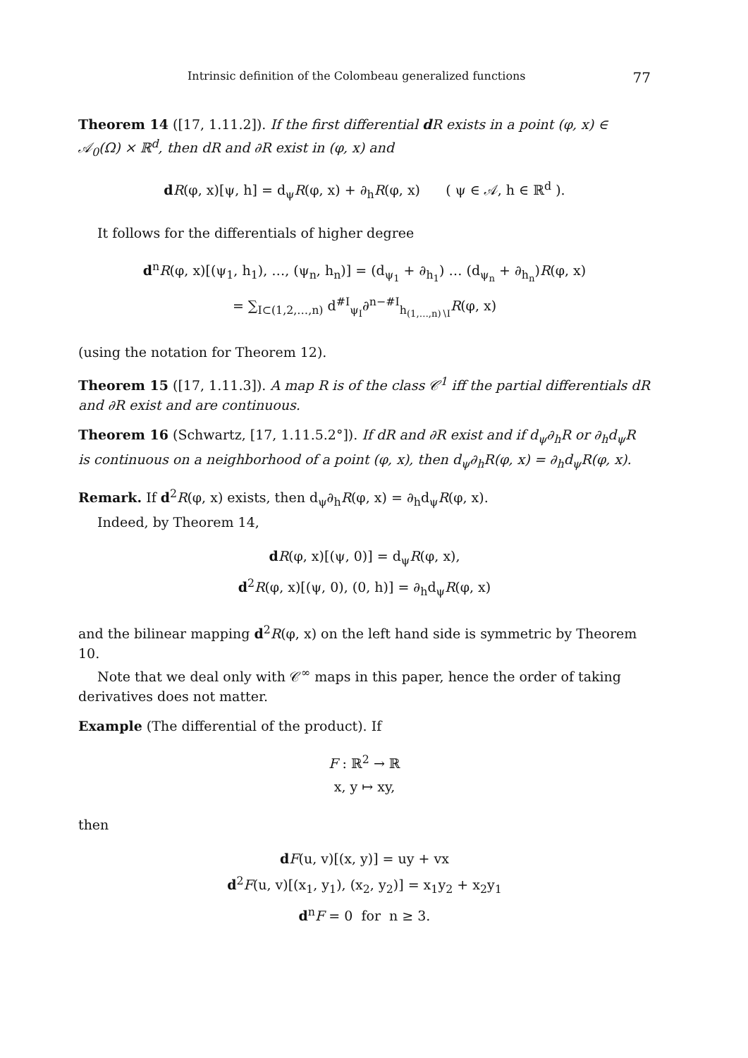Intrinsic definition of the Colombeau generalized functions 77
Theorem 14 ([17, 1.11.2]). If the first differential d R exists in a point (φ, x) ∈ 𝒜<sub>0</sub>(Ω) × ℝ<sup>d</sup>, then dR and ∂R exist in (φ, x) and
dR(φ, x)[ψ, h] = d<sub>ψ</sub>R(φ, x) + ∂<sub>h</sub>R(φ, x) ( ψ ∈ 𝒜, h ∈ ℝ<sup>d</sup> ).
It follows for the differentials of higher degree
d<sup>n</sup>R(φ, x)[(ψ<sub>1</sub>, h<sub>1</sub>), …, (ψ<sub>n</sub>, h<sub>n</sub>)] = (d<sub>ψ<sub>1</sub></sub> + ∂<sub>h<sub>1</sub></sub>) … (d<sub>ψ<sub>n</sub></sub> + ∂<sub>h<sub>n</sub></sub>)R(φ, x)
= ∑<sub>I⊂(1,2,…,n)</sub> d<sup>#I</sup><sub>ψ<sub>I</sub></sub>∂<sup>n−#I</sup><sub>h<sub>(1,…,n)∖I</sub></sub>R(φ, x)
(using the notation for Theorem 12).
Theorem 15 ([17, 1.11.3]). A map R is of the class 𝒞<sup>1</sup> iff the partial differentials dR and ∂R exist and are continuous.
Theorem 16 (Schwartz, [17, 1.11.5.2°]). If dR and ∂R exist and if d<sub>ψ</sub>∂<sub>h</sub>R or ∂<sub>h</sub>d<sub>ψ</sub>R is continuous on a neighborhood of a point (φ, x), then d<sub>ψ</sub>∂<sub>h</sub>R(φ, x) = ∂<sub>h</sub>d<sub>ψ</sub>R(φ, x).
Remark. If d<sup>2</sup>R(φ, x) exists, then d<sub>ψ</sub>∂<sub>h</sub>R(φ, x) = ∂<sub>h</sub>d<sub>ψ</sub>R(φ, x).
Indeed, by Theorem 14,
dR(φ, x)[(ψ, 0)] = d<sub>ψ</sub>R(φ, x),
d<sup>2</sup>R(φ, x)[(ψ, 0), (0, h)] = ∂<sub>h</sub>d<sub>ψ</sub>R(φ, x)
and the bilinear mapping d<sup>2</sup>R(φ, x) on the left hand side is symmetric by Theorem 10.
Note that we deal only with 𝒞<sup>∞</sup> maps in this paper, hence the order of taking derivatives does not matter.
Example (The differential of the product). If
F : ℝ<sup>2</sup> → ℝ
x, y ↦ xy,
then
dF(u, v)[(x, y)] = uy + vx
d<sup>2</sup>F(u, v)[(x<sub>1</sub>, y<sub>1</sub>), (x<sub>2</sub>, y<sub>2</sub>)] = x<sub>1</sub>y<sub>2</sub> + x<sub>2</sub>y<sub>1</sub>
d<sup>n</sup>F = 0 for n ≥ 3.